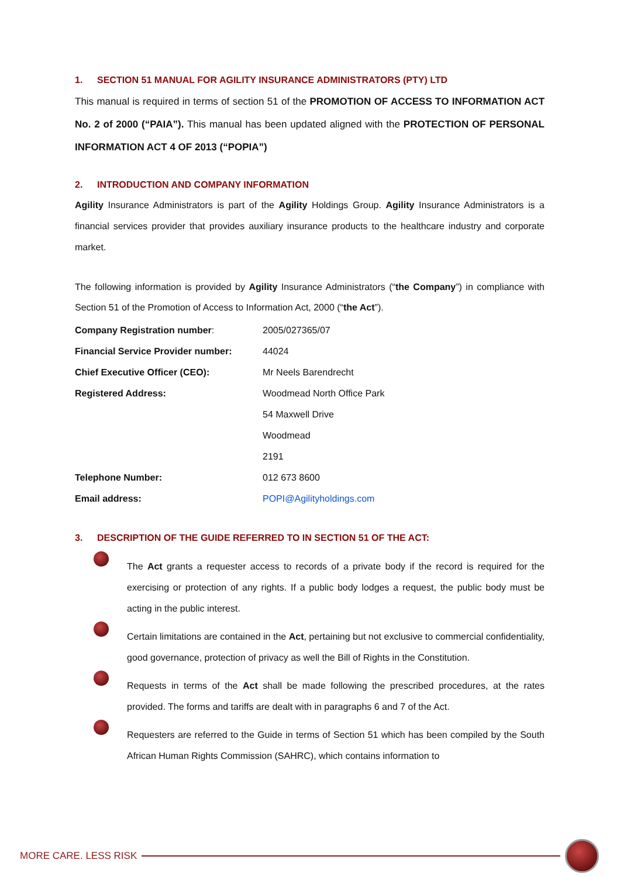1. SECTION 51 MANUAL FOR AGILITY INSURANCE ADMINISTRATORS (PTY) LTD
This manual is required in terms of section 51 of the PROMOTION OF ACCESS TO INFORMATION ACT No. 2 of 2000 (“PAIA”). This manual has been updated aligned with the PROTECTION OF PERSONAL INFORMATION ACT 4 OF 2013 (“POPIA”)
2. INTRODUCTION AND COMPANY INFORMATION
Agility Insurance Administrators is part of the Agility Holdings Group. Agility Insurance Administrators is a financial services provider that provides auxiliary insurance products to the healthcare industry and corporate market.
The following information is provided by Agility Insurance Administrators (“the Company”) in compliance with Section 51 of the Promotion of Access to Information Act, 2000 (“the Act”).
| Company Registration number : | 2005/027365/07 |
| Financial Service Provider number: | 44024 |
| Chief Executive Officer (CEO): | Mr Neels Barendrecht |
| Registered Address: | Woodmead North Office Park |
| | 54 Maxwell Drive |
| | Woodmead |
| | 2191 |
| Telephone Number: | 012 673 8600 |
| Email address: | POPI@Agilityholdings.com |
3. DESCRIPTION OF THE GUIDE REFERRED TO IN SECTION 51 OF THE ACT:
The Act grants a requester access to records of a private body if the record is required for the exercising or protection of any rights. If a public body lodges a request, the public body must be acting in the public interest.
Certain limitations are contained in the Act, pertaining but not exclusive to commercial confidentiality, good governance, protection of privacy as well the Bill of Rights in the Constitution.
Requests in terms of the Act shall be made following the prescribed procedures, at the rates provided. The forms and tariffs are dealt with in paragraphs 6 and 7 of the Act.
Requesters are referred to the Guide in terms of Section 51 which has been compiled by the South African Human Rights Commission (SAHRC), which contains information to
MORE CARE. LESS RISK